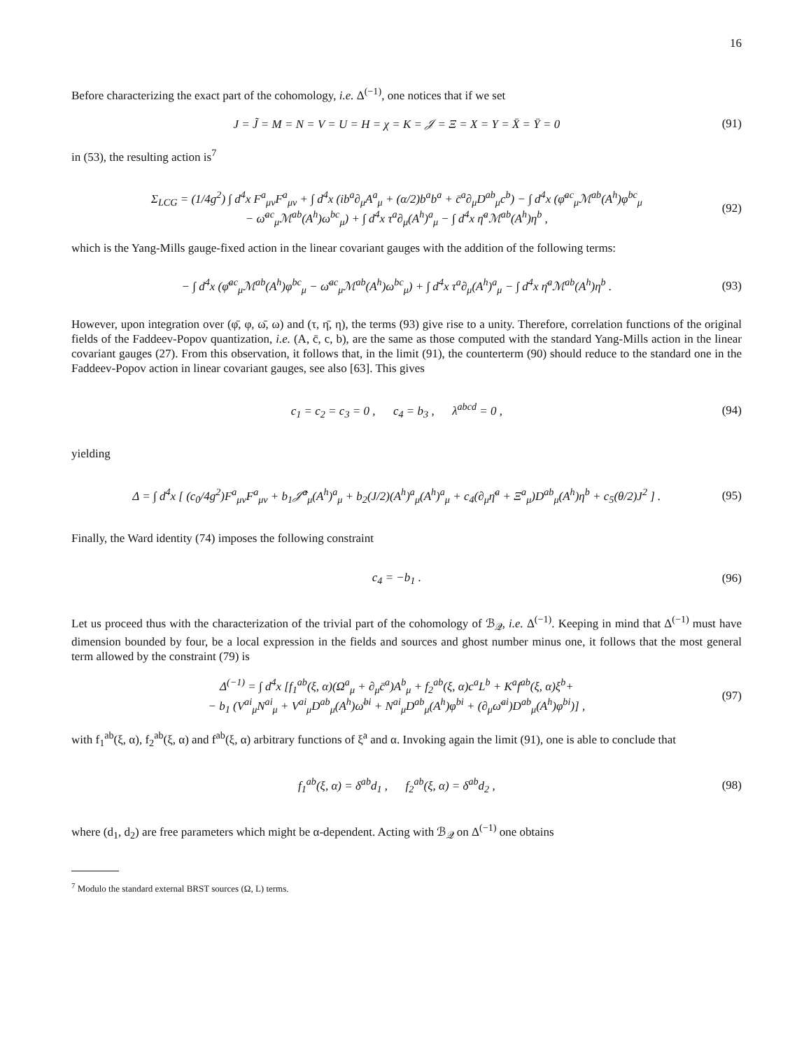16
Before characterizing the exact part of the cohomology, i.e. Δ<sup>(−1)</sup>, one notices that if we set
J = J̃ = M = N = V = U = H = χ = K = 𝒥 = Ξ = X = Y = X̄ = Ȳ = 0 (91)
in (53), the resulting action is<sup>7</sup>
Σ<sub>LCG</sub> = (1/4g<sup>2</sup>) ∫ d<sup>4</sup>x F<sup>a</sup><sub>μν</sub>F<sup>a</sup><sub>μν</sub> + ∫ d<sup>4</sup>x (ib<sup>a</sup>∂<sub>μ</sub>A<sup>a</sup><sub>μ</sub> + (α/2)b<sup>a</sup>b<sup>a</sup> + c̄<sup>a</sup>∂<sub>μ</sub>D<sup>ab</sup><sub>μ</sub>c<sup>b</sup>) − ∫ d<sup>4</sup>x (φ̄<sup>ac</sup><sub>μ</sub>ℳ<sup>ab</sup>(A<sup>h</sup>)φ<sup>bc</sup><sub>μ</sub>
− ω̄<sup>ac</sup><sub>μ</sub>ℳ<sup>ab</sup>(A<sup>h</sup>)ω<sup>bc</sup><sub>μ</sub>) + ∫ d<sup>4</sup>x τ<sup>a</sup>∂<sub>μ</sub>(A<sup>h</sup>)<sup>a</sup><sub>μ</sub> − ∫ d<sup>4</sup>x η̄<sup>a</sup>ℳ<sup>ab</sup>(A<sup>h</sup>)η<sup>b</sup> , (92)
which is the Yang-Mills gauge-fixed action in the linear covariant gauges with the addition of the following terms:
− ∫ d<sup>4</sup>x (φ̄<sup>ac</sup><sub>μ</sub>ℳ<sup>ab</sup>(A<sup>h</sup>)φ<sup>bc</sup><sub>μ</sub> − ω̄<sup>ac</sup><sub>μ</sub>ℳ<sup>ab</sup>(A<sup>h</sup>)ω<sup>bc</sup><sub>μ</sub>) + ∫ d<sup>4</sup>x τ<sup>a</sup>∂<sub>μ</sub>(A<sup>h</sup>)<sup>a</sup><sub>μ</sub> − ∫ d<sup>4</sup>x η̄<sup>a</sup>ℳ<sup>ab</sup>(A<sup>h</sup>)η<sup>b</sup> . (93)
However, upon integration over (φ̄, φ, ω̄, ω) and (τ, η̄, η), the terms (93) give rise to a unity. Therefore, correlation functions of the original fields of the Faddeev-Popov quantization, i.e. (A, c̄, c, b), are the same as those computed with the standard Yang-Mills action in the linear covariant gauges (27). From this observation, it follows that, in the limit (91), the counterterm (90) should reduce to the standard one in the Faddeev-Popov action in linear covariant gauges, see also [63]. This gives
c<sub>1</sub> = c<sub>2</sub> = c<sub>3</sub> = 0 , c<sub>4</sub> = b<sub>3</sub> , λ<sup>abcd</sup> = 0 , (94)
yielding
Δ = ∫ d<sup>4</sup>x [ (c<sub>0</sub>/4g<sup>2</sup>)F<sup>a</sup><sub>μν</sub>F<sup>a</sup><sub>μν</sub> + b<sub>1</sub>𝒥̂<sup>a</sup><sub>μ</sub>(A<sup>h</sup>)<sup>a</sup><sub>μ</sub> + b<sub>2</sub>(J/2)(A<sup>h</sup>)<sup>a</sup><sub>μ</sub>(A<sup>h</sup>)<sup>a</sup><sub>μ</sub> + c<sub>4</sub>(∂<sub>μ</sub>η̄<sup>a</sup> + Ξ<sup>a</sup><sub>μ</sub>)D<sup>ab</sup><sub>μ</sub>(A<sup>h</sup>)η<sup>b</sup> + c<sub>5</sub>(θ/2)J<sup>2</sup> ] . (95)
Finally, the Ward identity (74) imposes the following constraint
c<sub>4</sub> = −b<sub>1</sub> . (96)
Let us proceed thus with the characterization of the trivial part of the cohomology of ℬ<sub>𝒬</sub>, i.e. Δ<sup>(−1)</sup>. Keeping in mind that Δ<sup>(−1)</sup> must have dimension bounded by four, be a local expression in the fields and sources and ghost number minus one, it follows that the most general term allowed by the constraint (79) is
Δ<sup>(−1)</sup> = ∫ d<sup>4</sup>x [f<sub>1</sub><sup>ab</sup>(ξ, α)(Ω<sup>a</sup><sub>μ</sub> + ∂<sub>μ</sub>c̄<sup>a</sup>)A<sup>b</sup><sub>μ</sub> + f<sub>2</sub><sup>ab</sup>(ξ, α)c<sup>a</sup>L<sup>b</sup> + K<sup>a</sup>f<sup>ab</sup>(ξ, α)ξ<sup>b</sup>+
− b<sub>1</sub> (V<sup>ai</sup><sub>μ</sub>N<sup>ai</sup><sub>μ</sub> + V<sup>ai</sup><sub>μ</sub>D<sup>ab</sup><sub>μ</sub>(A<sup>h</sup>)ω̄<sup>bi</sup> + N<sup>ai</sup><sub>μ</sub>D<sup>ab</sup><sub>μ</sub>(A<sup>h</sup>)φ<sup>bi</sup> + (∂<sub>μ</sub>ω̄<sup>ai</sup>)D<sup>ab</sup><sub>μ</sub>(A<sup>h</sup>)φ<sup>bi</sup>)] , (97)
with f<sub>1</sub><sup>ab</sup>(ξ, α), f<sub>2</sub><sup>ab</sup>(ξ, α) and f<sup>ab</sup>(ξ, α) arbitrary functions of ξ<sup>a</sup> and α. Invoking again the limit (91), one is able to conclude that
f<sub>1</sub><sup>ab</sup>(ξ, α) = δ<sup>ab</sup>d<sub>1</sub> , f<sub>2</sub><sup>ab</sup>(ξ, α) = δ<sup>ab</sup>d<sub>2</sub> , (98)
where (d<sub>1</sub>, d<sub>2</sub>) are free parameters which might be α-dependent. Acting with ℬ<sub>𝒬</sub> on Δ<sup>(−1)</sup> one obtains
<sup>7</sup> Modulo the standard external BRST sources (Ω, L) terms.